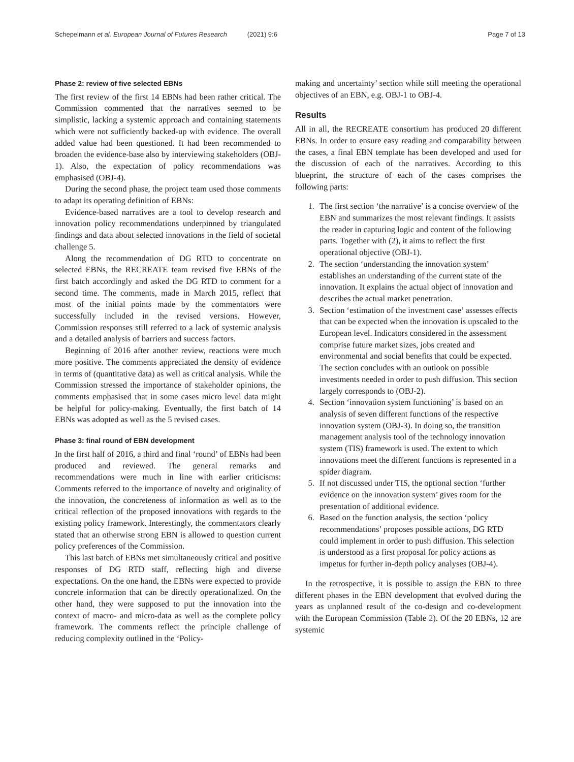Schepelmann et al. European Journal of Futures Research (2021) 9:6 Page 7 of 13
Phase 2: review of five selected EBNs
The first review of the first 14 EBNs had been rather critical. The Commission commented that the narratives seemed to be simplistic, lacking a systemic approach and containing statements which were not sufficiently backed-up with evidence. The overall added value had been questioned. It had been recommended to broaden the evidence-base also by interviewing stakeholders (OBJ-1). Also, the expectation of policy recommendations was emphasised (OBJ-4).
During the second phase, the project team used those comments to adapt its operating definition of EBNs:
Evidence-based narratives are a tool to develop research and innovation policy recommendations underpinned by triangulated findings and data about selected innovations in the field of societal challenge 5.
Along the recommendation of DG RTD to concentrate on selected EBNs, the RECREATE team revised five EBNs of the first batch accordingly and asked the DG RTD to comment for a second time. The comments, made in March 2015, reflect that most of the initial points made by the commentators were successfully included in the revised versions. However, Commission responses still referred to a lack of systemic analysis and a detailed analysis of barriers and success factors.
Beginning of 2016 after another review, reactions were much more positive. The comments appreciated the density of evidence in terms of (quantitative data) as well as critical analysis. While the Commission stressed the importance of stakeholder opinions, the comments emphasised that in some cases micro level data might be helpful for policy-making. Eventually, the first batch of 14 EBNs was adopted as well as the 5 revised cases.
Phase 3: final round of EBN development
In the first half of 2016, a third and final ‘round’ of EBNs had been produced and reviewed. The general remarks and recommendations were much in line with earlier criticisms: Comments referred to the importance of novelty and originality of the innovation, the concreteness of information as well as to the critical reflection of the proposed innovations with regards to the existing policy framework. Interestingly, the commentators clearly stated that an otherwise strong EBN is allowed to question current policy preferences of the Commission.
This last batch of EBNs met simultaneously critical and positive responses of DG RTD staff, reflecting high and diverse expectations. On the one hand, the EBNs were expected to provide concrete information that can be directly operationalized. On the other hand, they were supposed to put the innovation into the context of macro- and micro-data as well as the complete policy framework. The comments reflect the principle challenge of reducing complexity outlined in the ‘Policy-
making and uncertainty’ section while still meeting the operational objectives of an EBN, e.g. OBJ-1 to OBJ-4.
Results
All in all, the RECREATE consortium has produced 20 different EBNs. In order to ensure easy reading and comparability between the cases, a final EBN template has been developed and used for the discussion of each of the narratives. According to this blueprint, the structure of each of the cases comprises the following parts:
1. The first section ‘the narrative’ is a concise overview of the EBN and summarizes the most relevant findings. It assists the reader in capturing logic and content of the following parts. Together with (2), it aims to reflect the first operational objective (OBJ-1).
2. The section ‘understanding the innovation system’ establishes an understanding of the current state of the innovation. It explains the actual object of innovation and describes the actual market penetration.
3. Section ‘estimation of the investment case’ assesses effects that can be expected when the innovation is upscaled to the European level. Indicators considered in the assessment comprise future market sizes, jobs created and environmental and social benefits that could be expected. The section concludes with an outlook on possible investments needed in order to push diffusion. This section largely corresponds to (OBJ-2).
4. Section ‘innovation system functioning’ is based on an analysis of seven different functions of the respective innovation system (OBJ-3). In doing so, the transition management analysis tool of the technology innovation system (TIS) framework is used. The extent to which innovations meet the different functions is represented in a spider diagram.
5. If not discussed under TIS, the optional section ‘further evidence on the innovation system’ gives room for the presentation of additional evidence.
6. Based on the function analysis, the section ‘policy recommendations’ proposes possible actions, DG RTD could implement in order to push diffusion. This selection is understood as a first proposal for policy actions as impetus for further in-depth policy analyses (OBJ-4).
In the retrospective, it is possible to assign the EBN to three different phases in the EBN development that evolved during the years as unplanned result of the co-design and co-development with the European Commission (Table 2). Of the 20 EBNs, 12 are systemic